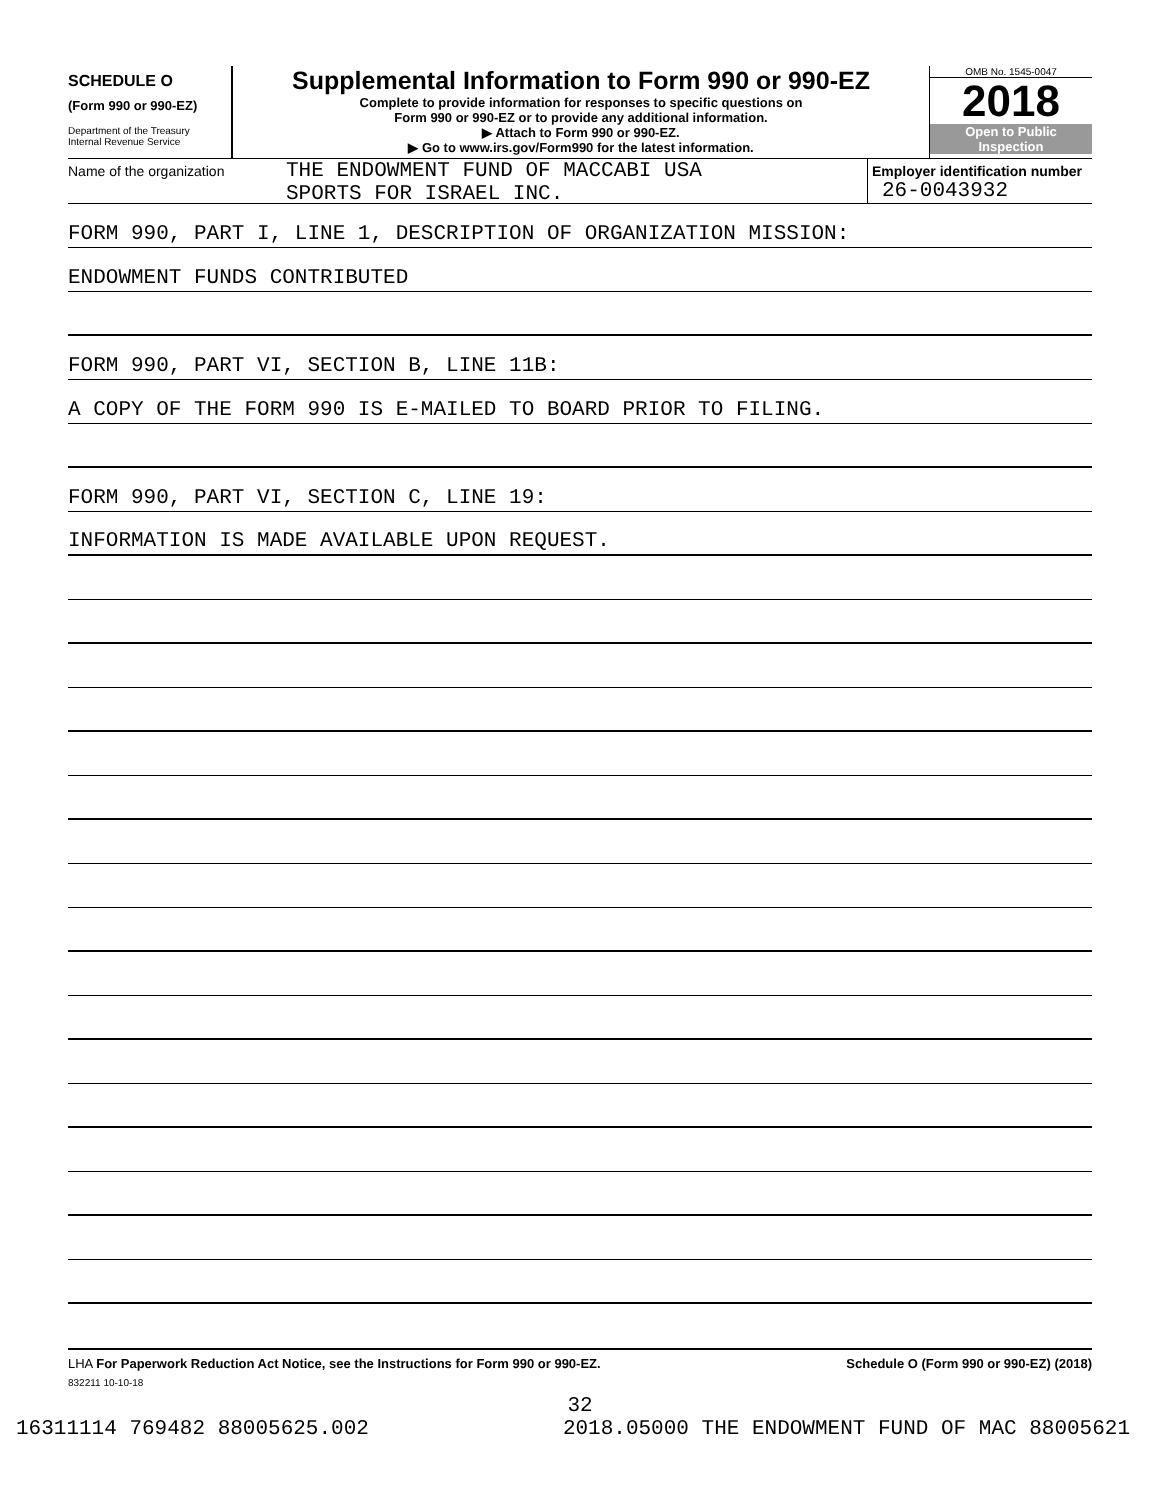SCHEDULE O
(Form 990 or 990-EZ)
Department of the Treasury
Internal Revenue Service
Supplemental Information to Form 990 or 990-EZ
Complete to provide information for responses to specific questions on
Form 990 or 990-EZ or to provide any additional information.
▶ Attach to Form 990 or 990-EZ.
▶ Go to www.irs.gov/Form990 for the latest information.
OMB No. 1545-0047
2018
Open to Public
Inspection
Name of the organization
THE ENDOWMENT FUND OF MACCABI USA
SPORTS FOR ISRAEL INC.
Employer identification number
26-0043932
FORM 990, PART I, LINE 1, DESCRIPTION OF ORGANIZATION MISSION:
ENDOWMENT FUNDS CONTRIBUTED
FORM 990, PART VI, SECTION B, LINE 11B:
A COPY OF THE FORM 990 IS E-MAILED TO BOARD PRIOR TO FILING.
FORM 990, PART VI, SECTION C, LINE 19:
INFORMATION IS MADE AVAILABLE UPON REQUEST.
LHA For Paperwork Reduction Act Notice, see the Instructions for Form 990 or 990-EZ. Schedule O (Form 990 or 990-EZ) (2018)
832211 10-10-18
32
16311114 769482 88005625.002 2018.05000 THE ENDOWMENT FUND OF MAC 88005621